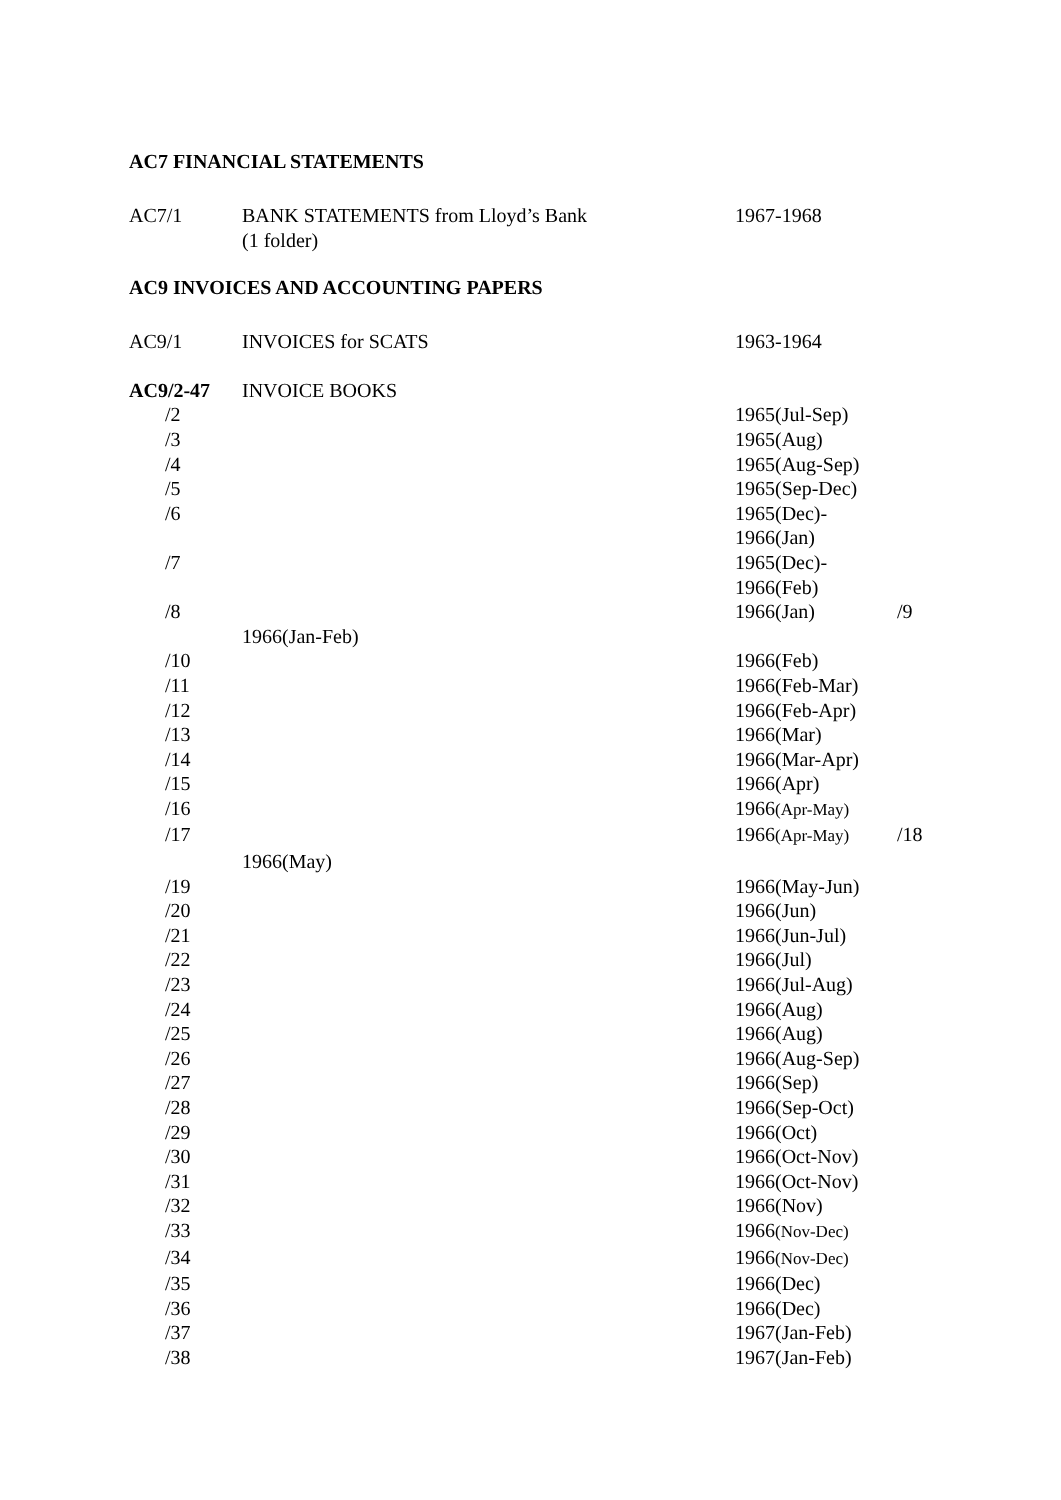AC7 FINANCIAL STATEMENTS
| AC7/1 | BANK STATEMENTS from Lloyd’s Bank (1 folder) | 1967-1968 |
AC9 INVOICES AND ACCOUNTING PAPERS
| AC9/1 | INVOICES for SCATS | 1963-1964 |
| AC9/2-47 | INVOICE BOOKS | | |
| /2 | | 1965(Jul-Sep) | |
| /3 | | 1965(Aug) | |
| /4 | | 1965(Aug-Sep) | |
| /5 | | 1965(Sep-Dec) | |
| /6 | | 1965(Dec)- 1966(Jan) | |
| /7 | | 1965(Dec)- 1966(Feb) | |
| /8 | | 1966(Jan) | /9 |
| | 1966(Jan-Feb) | | |
| /10 | | 1966(Feb) | |
| /11 | | 1966(Feb-Mar) | |
| /12 | | 1966(Feb-Apr) | |
| /13 | | 1966(Mar) | |
| /14 | | 1966(Mar-Apr) | |
| /15 | | 1966(Apr) | |
| /16 | | 1966 (Apr-May) | |
| /17 | | 1966 (Apr-May) | /18 |
| | 1966(May) | | |
| /19 | | 1966(May-Jun) | |
| /20 | | 1966(Jun) | |
| /21 | | 1966(Jun-Jul) | |
| /22 | | 1966(Jul) | |
| /23 | | 1966(Jul-Aug) | |
| /24 | | 1966(Aug) | |
| /25 | | 1966(Aug) | |
| /26 | | 1966(Aug-Sep) | |
| /27 | | 1966(Sep) | |
| /28 | | 1966(Sep-Oct) | |
| /29 | | 1966(Oct) | |
| /30 | | 1966(Oct-Nov) | |
| /31 | | 1966(Oct-Nov) | |
| /32 | | 1966(Nov) | |
| /33 | | 1966 (Nov-Dec) | |
| /34 | | 1966 (Nov-Dec) | |
| /35 | | 1966(Dec) | |
| /36 | | 1966(Dec) | |
| /37 | | 1967(Jan-Feb) | |
| /38 | | 1967(Jan-Feb) | |